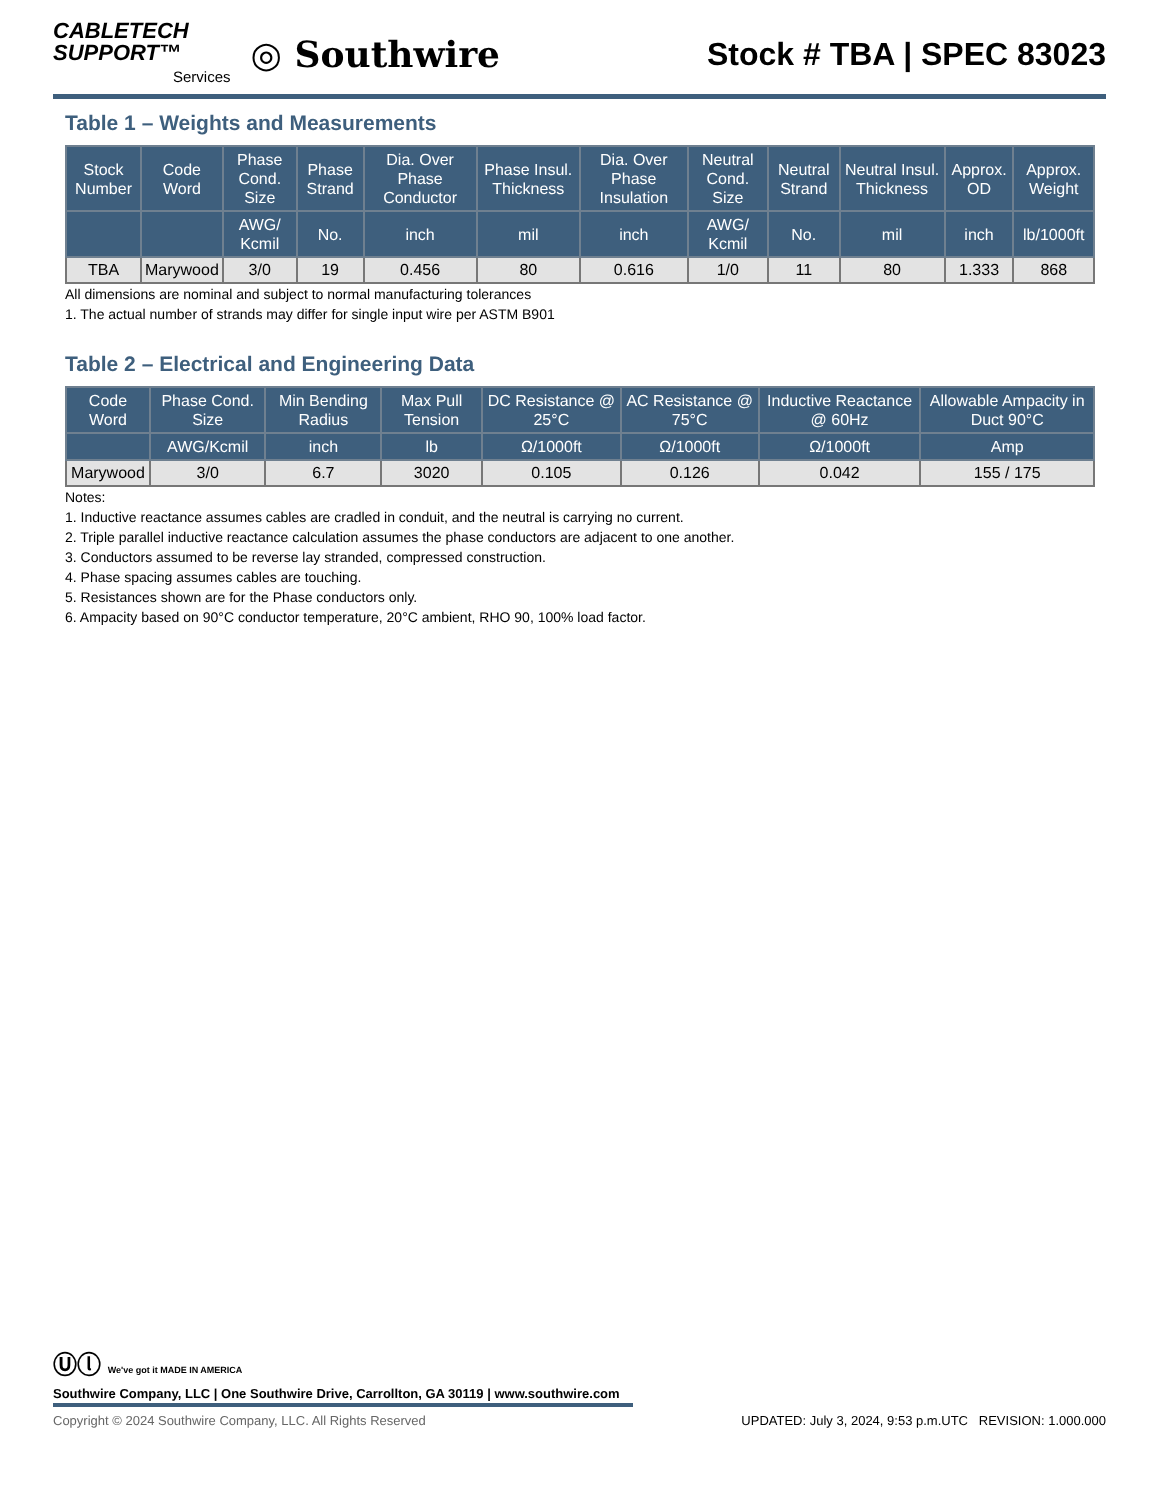CABLETECH
SUPPORT™
Services
◎ Southwire
Stock # TBA | SPEC 83023
Table 1 – Weights and Measurements
| Stock Number | Code Word | Phase Cond. Size | Phase Strand | Dia. Over Phase Conductor | Phase Insul. Thickness | Dia. Over Phase Insulation | Neutral Cond. Size | Neutral Strand | Neutral Insul. Thickness | Approx. OD | Approx. Weight |
| --- | --- | --- | --- | --- | --- | --- | --- | --- | --- | --- | --- |
| | | AWG/ Kcmil | No. | inch | mil | inch | AWG/ Kcmil | No. | mil | inch | lb/1000ft |
| TBA | Marywood | 3/0 | 19 | 0.456 | 80 | 0.616 | 1/0 | 11 | 80 | 1.333 | 868 |
All dimensions are nominal and subject to normal manufacturing tolerances
1. The actual number of strands may differ for single input wire per ASTM B901
Table 2 – Electrical and Engineering Data
| Code Word | Phase Cond. Size | Min Bending Radius | Max Pull Tension | DC Resistance @ 25°C | AC Resistance @ 75°C | Inductive Reactance @ 60Hz | Allowable Ampacity in Duct 90°C |
| --- | --- | --- | --- | --- | --- | --- | --- |
| | AWG/Kcmil | inch | lb | Ω/1000ft | Ω/1000ft | Ω/1000ft | Amp |
| Marywood | 3/0 | 6.7 | 3020 | 0.105 | 0.126 | 0.042 | 155 / 175 |
Notes:
1. Inductive reactance assumes cables are cradled in conduit, and the neutral is carrying no current.
2. Triple parallel inductive reactance calculation assumes the phase conductors are adjacent to one another.
3. Conductors assumed to be reverse lay stranded, compressed construction.
4. Phase spacing assumes cables are touching.
5. Resistances shown are for the Phase conductors only.
6. Ampacity based on 90°C conductor temperature, 20°C ambient, RHO 90, 100% load factor.
Ⓤⓛ We've got it MADE IN AMERICA
Southwire Company, LLC | One Southwire Drive, Carrollton, GA 30119 | www.southwire.com
Copyright © 2024 Southwire Company, LLC. All Rights Reserved UPDATED: July 3, 2024, 9:53 p.m.UTC REVISION: 1.000.000